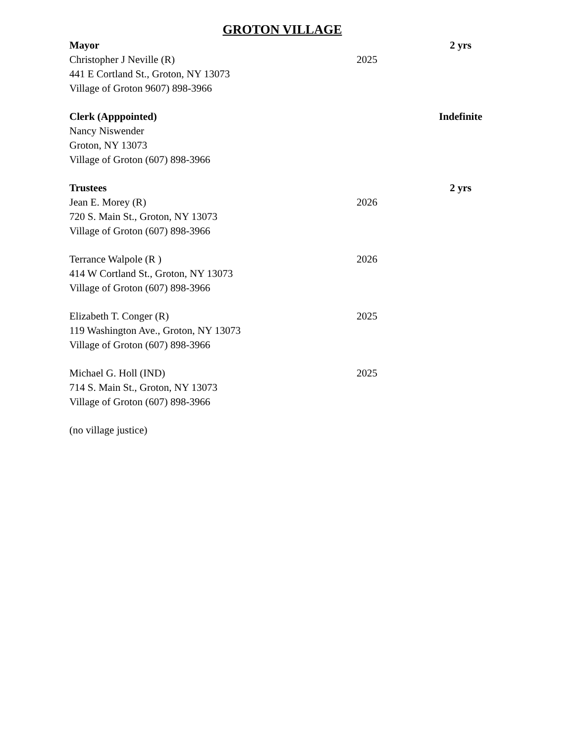GROTON VILLAGE
Mayor 2 yrs
Christopher J Neville (R) 2025
441 E Cortland St., Groton, NY 13073
Village of Groton 9607) 898-3966
Clerk (Apppointed) Indefinite
Nancy Niswender
Groton, NY 13073
Village of Groton (607) 898-3966
Trustees 2 yrs
Jean E. Morey (R) 2026
720 S. Main St., Groton, NY 13073
Village of Groton (607) 898-3966
Terrance Walpole (R ) 2026
414 W Cortland St., Groton, NY 13073
Village of Groton (607) 898-3966
Elizabeth T. Conger (R) 2025
119 Washington Ave., Groton, NY 13073
Village of Groton (607) 898-3966
Michael G. Holl (IND) 2025
714 S. Main St., Groton, NY 13073
Village of Groton (607) 898-3966
(no village justice)